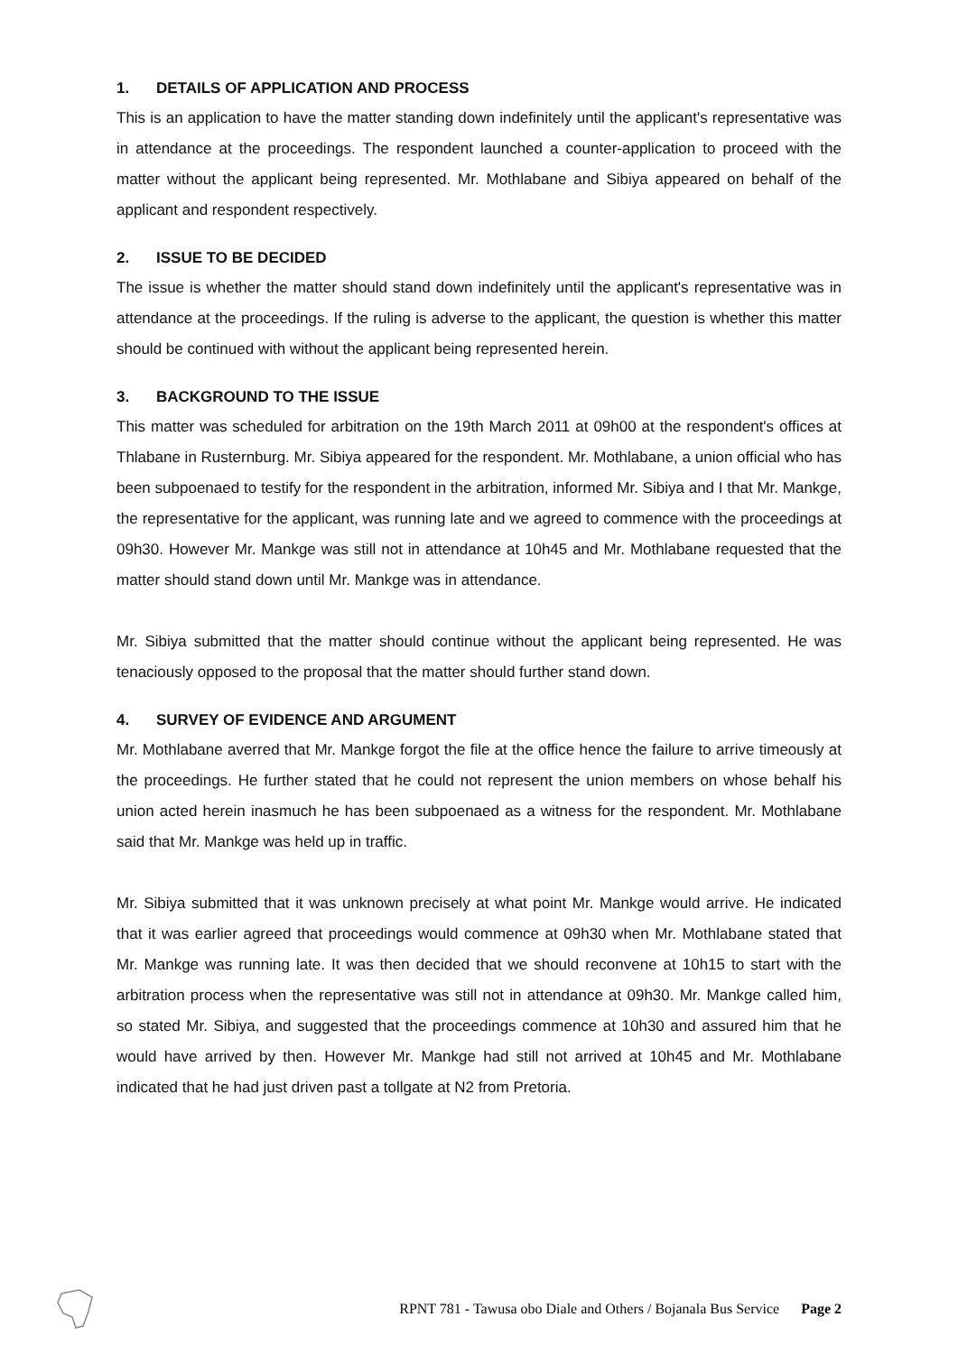1. DETAILS OF APPLICATION AND PROCESS
This is an application to have the matter standing down indefinitely until the applicant's representative was in attendance at the proceedings. The respondent launched a counter-application to proceed with the matter without the applicant being represented. Mr. Mothlabane and Sibiya appeared on behalf of the applicant and respondent respectively.
2. ISSUE TO BE DECIDED
The issue is whether the matter should stand down indefinitely until the applicant's representative was in attendance at the proceedings. If the ruling is adverse to the applicant, the question is whether this matter should be continued with without the applicant being represented herein.
3. BACKGROUND TO THE ISSUE
This matter was scheduled for arbitration on the 19th March 2011 at 09h00 at the respondent's offices at Thlabane in Rusternburg. Mr. Sibiya appeared for the respondent. Mr. Mothlabane, a union official who has been subpoenaed to testify for the respondent in the arbitration, informed Mr. Sibiya and I that Mr. Mankge, the representative for the applicant, was running late and we agreed to commence with the proceedings at 09h30. However Mr. Mankge was still not in attendance at 10h45 and Mr. Mothlabane requested that the matter should stand down until Mr. Mankge was in attendance.
Mr. Sibiya submitted that the matter should continue without the applicant being represented. He was tenaciously opposed to the proposal that the matter should further stand down.
4. SURVEY OF EVIDENCE AND ARGUMENT
Mr. Mothlabane averred that Mr. Mankge forgot the file at the office hence the failure to arrive timeously at the proceedings. He further stated that he could not represent the union members on whose behalf his union acted herein inasmuch he has been subpoenaed as a witness for the respondent. Mr. Mothlabane said that Mr. Mankge was held up in traffic.
Mr. Sibiya submitted that it was unknown precisely at what point Mr. Mankge would arrive. He indicated that it was earlier agreed that proceedings would commence at 09h30 when Mr. Mothlabane stated that Mr. Mankge was running late. It was then decided that we should reconvene at 10h15 to start with the arbitration process when the representative was still not in attendance at 09h30. Mr. Mankge called him, so stated Mr. Sibiya, and suggested that the proceedings commence at 10h30 and assured him that he would have arrived by then. However Mr. Mankge had still not arrived at 10h45 and Mr. Mothlabane indicated that he had just driven past a tollgate at N2 from Pretoria.
RPNT 781 - Tawusa obo Diale and Others / Bojanala Bus Service Page 2